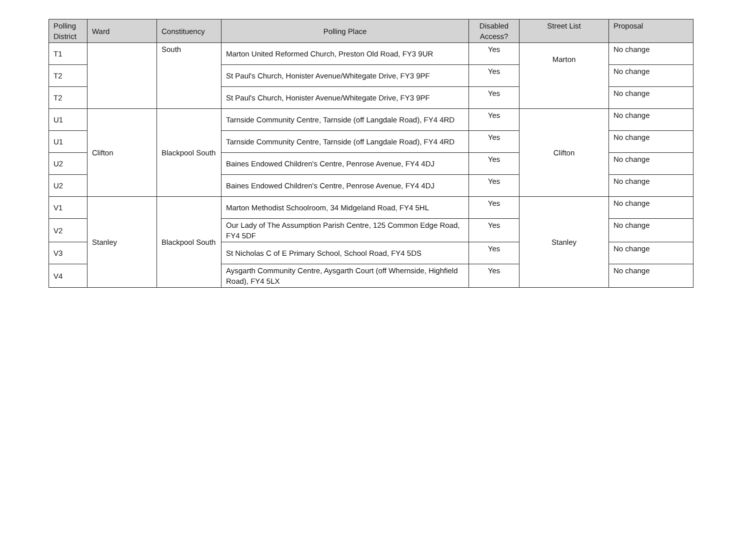| Polling District | Ward | Constituency | Polling Place | Disabled Access? | Street List | Proposal |
| --- | --- | --- | --- | --- | --- | --- |
| T1 | | South | Marton United Reformed Church, Preston Old Road, FY3 9UR | Yes | Marton | No change |
| T2 | | | St Paul's Church, Honister Avenue/Whitegate Drive, FY3 9PF | Yes | | No change |
| T2 | | | St Paul's Church, Honister Avenue/Whitegate Drive, FY3 9PF | Yes | | No change |
| U1 | Clifton | Blackpool South | Tarnside Community Centre, Tarnside (off Langdale Road), FY4 4RD | Yes | Clifton | No change |
| U1 | | | Tarnside Community Centre, Tarnside (off Langdale Road), FY4 4RD | Yes | | No change |
| U2 | | | Baines Endowed Children's Centre, Penrose Avenue, FY4 4DJ | Yes | | No change |
| U2 | | | Baines Endowed Children's Centre, Penrose Avenue, FY4 4DJ | Yes | | No change |
| V1 | Stanley | Blackpool South | Marton Methodist Schoolroom, 34 Midgeland Road, FY4 5HL | Yes | Stanley | No change |
| V2 | | | Our Lady of The Assumption Parish Centre, 125 Common Edge Road, FY4 5DF | Yes | | No change |
| V3 | | | St Nicholas C of E Primary School, School Road, FY4 5DS | Yes | | No change |
| V4 | | | Aysgarth Community Centre, Aysgarth Court (off Whernside, Highfield Road), FY4 5LX | Yes | | No change |